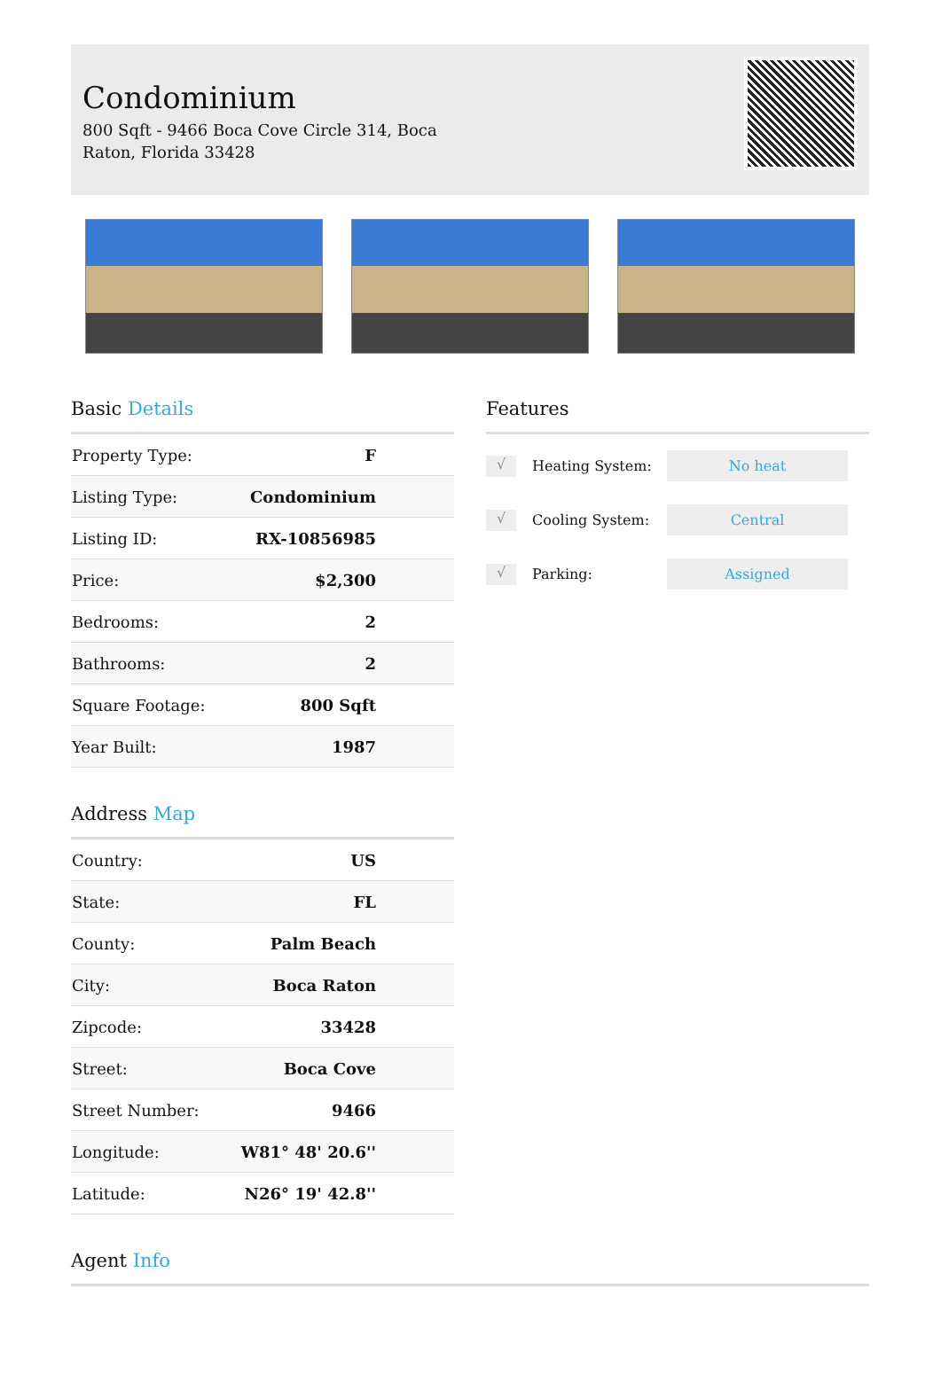Condominium
800 Sqft - 9466 Boca Cove Circle 314, Boca Raton, Florida 33428
Basic Details
| Property Type: | F |
| Listing Type: | Condominium |
| Listing ID: | RX-10856985 |
| Price: | $2,300 |
| Bedrooms: | 2 |
| Bathrooms: | 2 |
| Square Footage: | 800 Sqft |
| Year Built: | 1987 |
Address Map
| Country: | US |
| State: | FL |
| County: | Palm Beach |
| City: | Boca Raton |
| Zipcode: | 33428 |
| Street: | Boca Cove |
| Street Number: | 9466 |
| Longitude: | W81° 48' 20.6'' |
| Latitude: | N26° 19' 42.8'' |
Features
√ Heating System: No heat
√ Cooling System: Central
√ Parking: Assigned
Agent Info